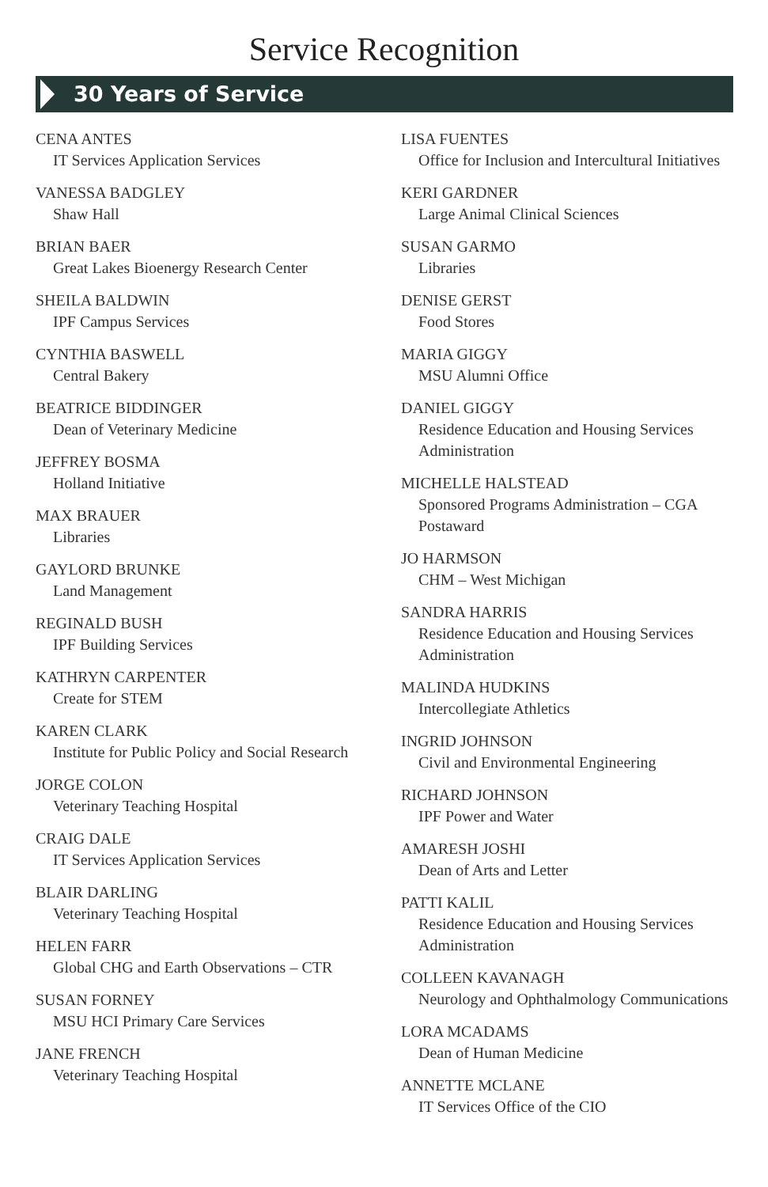Service Recognition
30 Years of Service
CENA ANTES
IT Services Application Services
VANESSA BADGLEY
Shaw Hall
BRIAN BAER
Great Lakes Bioenergy Research Center
SHEILA BALDWIN
IPF Campus Services
CYNTHIA BASWELL
Central Bakery
BEATRICE BIDDINGER
Dean of Veterinary Medicine
JEFFREY BOSMA
Holland Initiative
MAX BRAUER
Libraries
GAYLORD BRUNKE
Land Management
REGINALD BUSH
IPF Building Services
KATHRYN CARPENTER
Create for STEM
KAREN CLARK
Institute for Public Policy and Social Research
JORGE COLON
Veterinary Teaching Hospital
CRAIG DALE
IT Services Application Services
BLAIR DARLING
Veterinary Teaching Hospital
HELEN FARR
Global CHG and Earth Observations – CTR
SUSAN FORNEY
MSU HCI Primary Care Services
JANE FRENCH
Veterinary Teaching Hospital
LISA FUENTES
Office for Inclusion and Intercultural Initiatives
KERI GARDNER
Large Animal Clinical Sciences
SUSAN GARMO
Libraries
DENISE GERST
Food Stores
MARIA GIGGY
MSU Alumni Office
DANIEL GIGGY
Residence Education and Housing Services Administration
MICHELLE HALSTEAD
Sponsored Programs Administration – CGA Postaward
JO HARMSON
CHM – West Michigan
SANDRA HARRIS
Residence Education and Housing Services Administration
MALINDA HUDKINS
Intercollegiate Athletics
INGRID JOHNSON
Civil and Environmental Engineering
RICHARD JOHNSON
IPF Power and Water
AMARESH JOSHI
Dean of Arts and Letter
PATTI KALIL
Residence Education and Housing Services Administration
COLLEEN KAVANAGH
Neurology and Ophthalmology Communications
LORA MCADAMS
Dean of Human Medicine
ANNETTE MCLANE
IT Services Office of the CIO